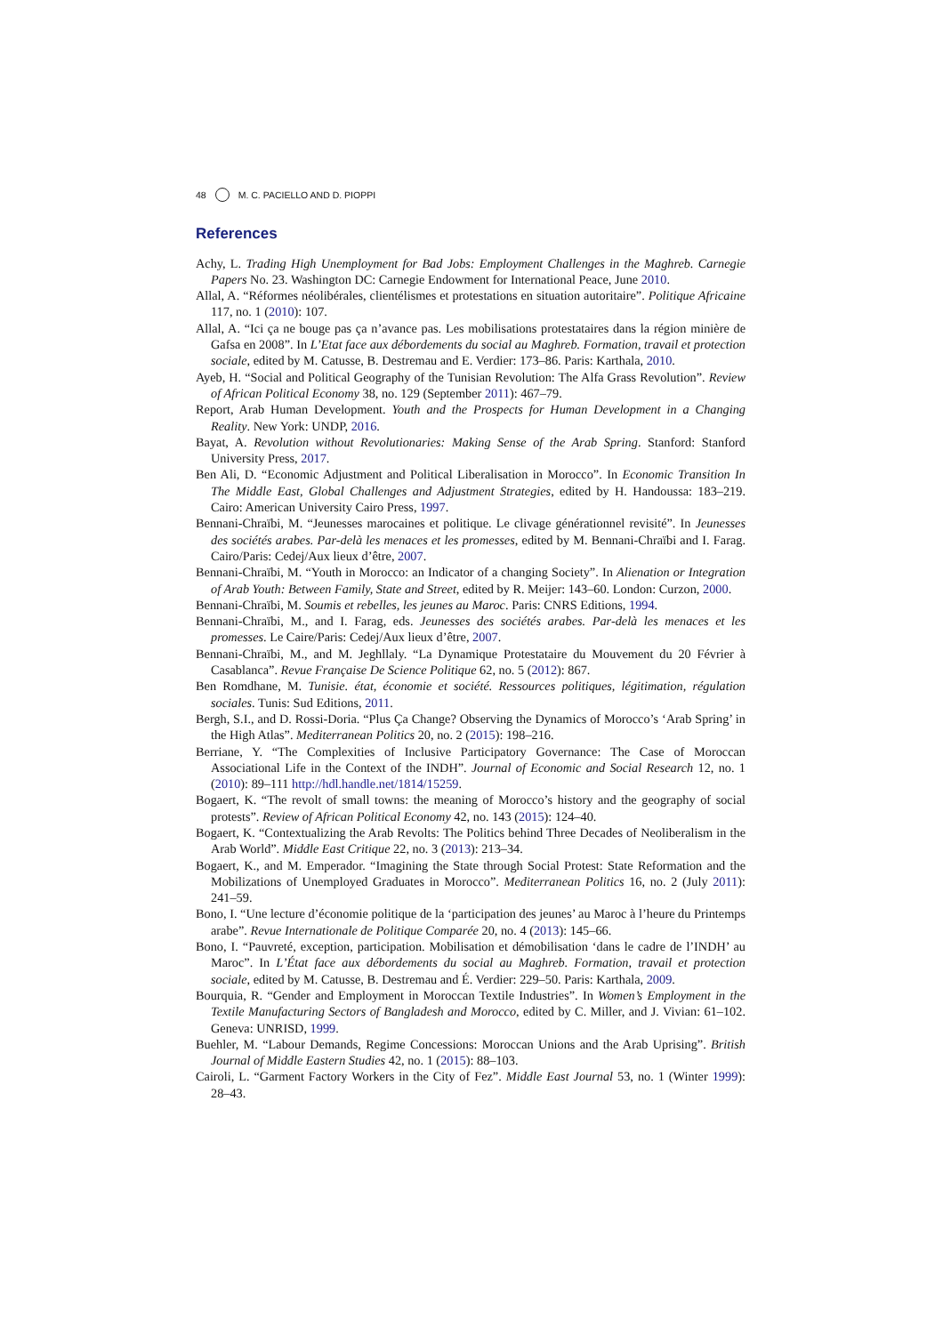48 M. C. PACIELLO AND D. PIOPPI
References
Achy, L. Trading High Unemployment for Bad Jobs: Employment Challenges in the Maghreb. Carnegie Papers No. 23. Washington DC: Carnegie Endowment for International Peace, June 2010.
Allal, A. “Réformes néolibérales, clientélismes et protestations en situation autoritaire”. Politique Africaine 117, no. 1 (2010): 107.
Allal, A. “Ici ça ne bouge pas ça n’avance pas. Les mobilisations protestataires dans la région minière de Gafsa en 2008”. In L’Etat face aux débordements du social au Maghreb. Formation, travail et protection sociale, edited by M. Catusse, B. Destremau and E. Verdier: 173–86. Paris: Karthala, 2010.
Ayeb, H. “Social and Political Geography of the Tunisian Revolution: The Alfa Grass Revolution”. Review of African Political Economy 38, no. 129 (September 2011): 467–79.
Report, Arab Human Development. Youth and the Prospects for Human Development in a Changing Reality. New York: UNDP, 2016.
Bayat, A. Revolution without Revolutionaries: Making Sense of the Arab Spring. Stanford: Stanford University Press, 2017.
Ben Ali, D. “Economic Adjustment and Political Liberalisation in Morocco”. In Economic Transition In The Middle East, Global Challenges and Adjustment Strategies, edited by H. Handoussa: 183–219. Cairo: American University Cairo Press, 1997.
Bennani-Chraïbi, M. “Jeunesses marocaines et politique. Le clivage générationnel revisité”. In Jeunesses des sociétés arabes. Par-delà les menaces et les promesses, edited by M. Bennani-Chraïbi and I. Farag. Cairo/Paris: Cedej/Aux lieux d’être, 2007.
Bennani-Chraïbi, M. “Youth in Morocco: an Indicator of a changing Society”. In Alienation or Integration of Arab Youth: Between Family, State and Street, edited by R. Meijer: 143–60. London: Curzon, 2000.
Bennani-Chraïbi, M. Soumis et rebelles, les jeunes au Maroc. Paris: CNRS Editions, 1994.
Bennani-Chraïbi, M., and I. Farag, eds. Jeunesses des sociétés arabes. Par-delà les menaces et les promesses. Le Caire/Paris: Cedej/Aux lieux d’être, 2007.
Bennani-Chraïbi, M., and M. Jeghllaly. “La Dynamique Protestataire du Mouvement du 20 Février à Casablanca”. Revue Française De Science Politique 62, no. 5 (2012): 867.
Ben Romdhane, M. Tunisie. état, économie et société. Ressources politiques, légitimation, régulation sociales. Tunis: Sud Editions, 2011.
Bergh, S.I., and D. Rossi-Doria. “Plus Ça Change? Observing the Dynamics of Morocco’s ‘Arab Spring’ in the High Atlas”. Mediterranean Politics 20, no. 2 (2015): 198–216.
Berriane, Y. “The Complexities of Inclusive Participatory Governance: The Case of Moroccan Associational Life in the Context of the INDH”. Journal of Economic and Social Research 12, no. 1 (2010): 89–111 http://hdl.handle.net/1814/15259.
Bogaert, K. “The revolt of small towns: the meaning of Morocco’s history and the geography of social protests”. Review of African Political Economy 42, no. 143 (2015): 124–40.
Bogaert, K. “Contextualizing the Arab Revolts: The Politics behind Three Decades of Neoliberalism in the Arab World”. Middle East Critique 22, no. 3 (2013): 213–34.
Bogaert, K., and M. Emperador. “Imagining the State through Social Protest: State Reformation and the Mobilizations of Unemployed Graduates in Morocco”. Mediterranean Politics 16, no. 2 (July 2011): 241–59.
Bono, I. “Une lecture d’économie politique de la ‘participation des jeunes’ au Maroc à l’heure du Printemps arabe”. Revue Internationale de Politique Comparée 20, no. 4 (2013): 145–66.
Bono, I. “Pauvreté, exception, participation. Mobilisation et démobilisation ‘dans le cadre de l’INDH’ au Maroc”. In L’État face aux débordements du social au Maghreb. Formation, travail et protection sociale, edited by M. Catusse, B. Destremau and É. Verdier: 229–50. Paris: Karthala, 2009.
Bourquia, R. “Gender and Employment in Moroccan Textile Industries”. In Women’s Employment in the Textile Manufacturing Sectors of Bangladesh and Morocco, edited by C. Miller, and J. Vivian: 61–102. Geneva: UNRISD, 1999.
Buehler, M. “Labour Demands, Regime Concessions: Moroccan Unions and the Arab Uprising”. British Journal of Middle Eastern Studies 42, no. 1 (2015): 88–103.
Cairoli, L. “Garment Factory Workers in the City of Fez”. Middle East Journal 53, no. 1 (Winter 1999): 28–43.